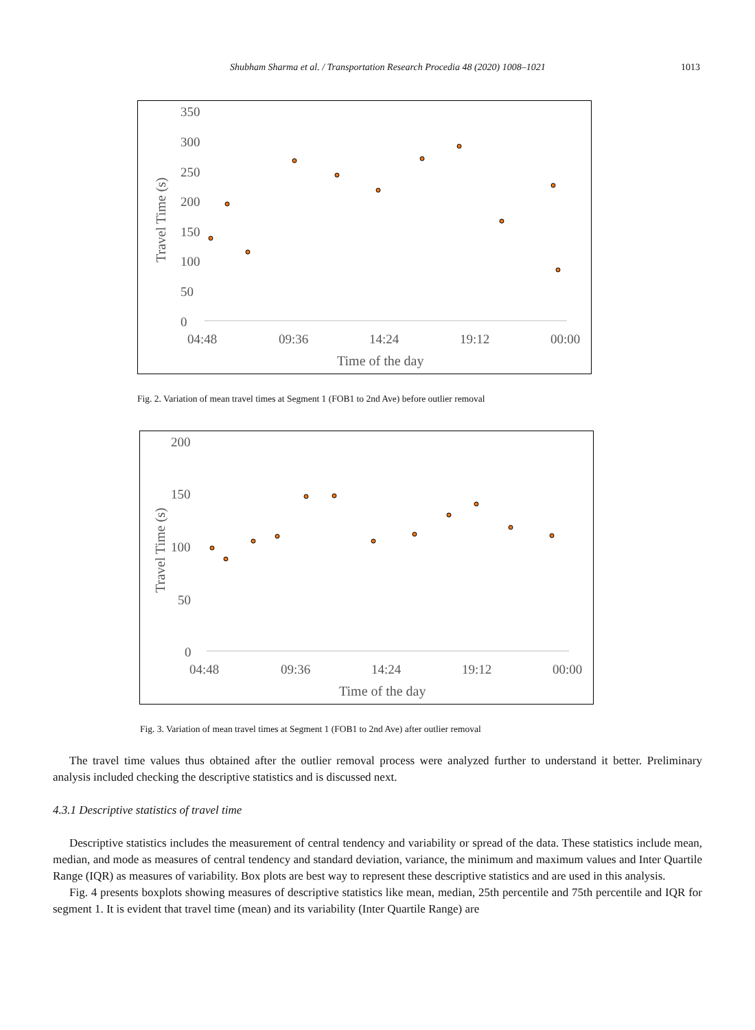Shubham Sharma et al. / Transportation Research Procedia 48 (2020) 1008–1021 1013
350
300
250
200
150
100
50
0
04:48
09:36
14:24
19:12
00:00
Time of the day
Travel Time (s)
Fig. 2. Variation of mean travel times at Segment 1 (FOB1 to 2nd Ave) before outlier removal
200
150
100
50
0
04:48
09:36
14:24
19:12
00:00
Time of the day
Travel Time (s)
Fig. 3. Variation of mean travel times at Segment 1 (FOB1 to 2nd Ave) after outlier removal
The travel time values thus obtained after the outlier removal process were analyzed further to understand it better. Preliminary analysis included checking the descriptive statistics and is discussed next.
4.3.1 Descriptive statistics of travel time
Descriptive statistics includes the measurement of central tendency and variability or spread of the data. These statistics include mean, median, and mode as measures of central tendency and standard deviation, variance, the minimum and maximum values and Inter Quartile Range (IQR) as measures of variability. Box plots are best way to represent these descriptive statistics and are used in this analysis.
Fig. 4 presents boxplots showing measures of descriptive statistics like mean, median, 25th percentile and 75th percentile and IQR for segment 1. It is evident that travel time (mean) and its variability (Inter Quartile Range) are